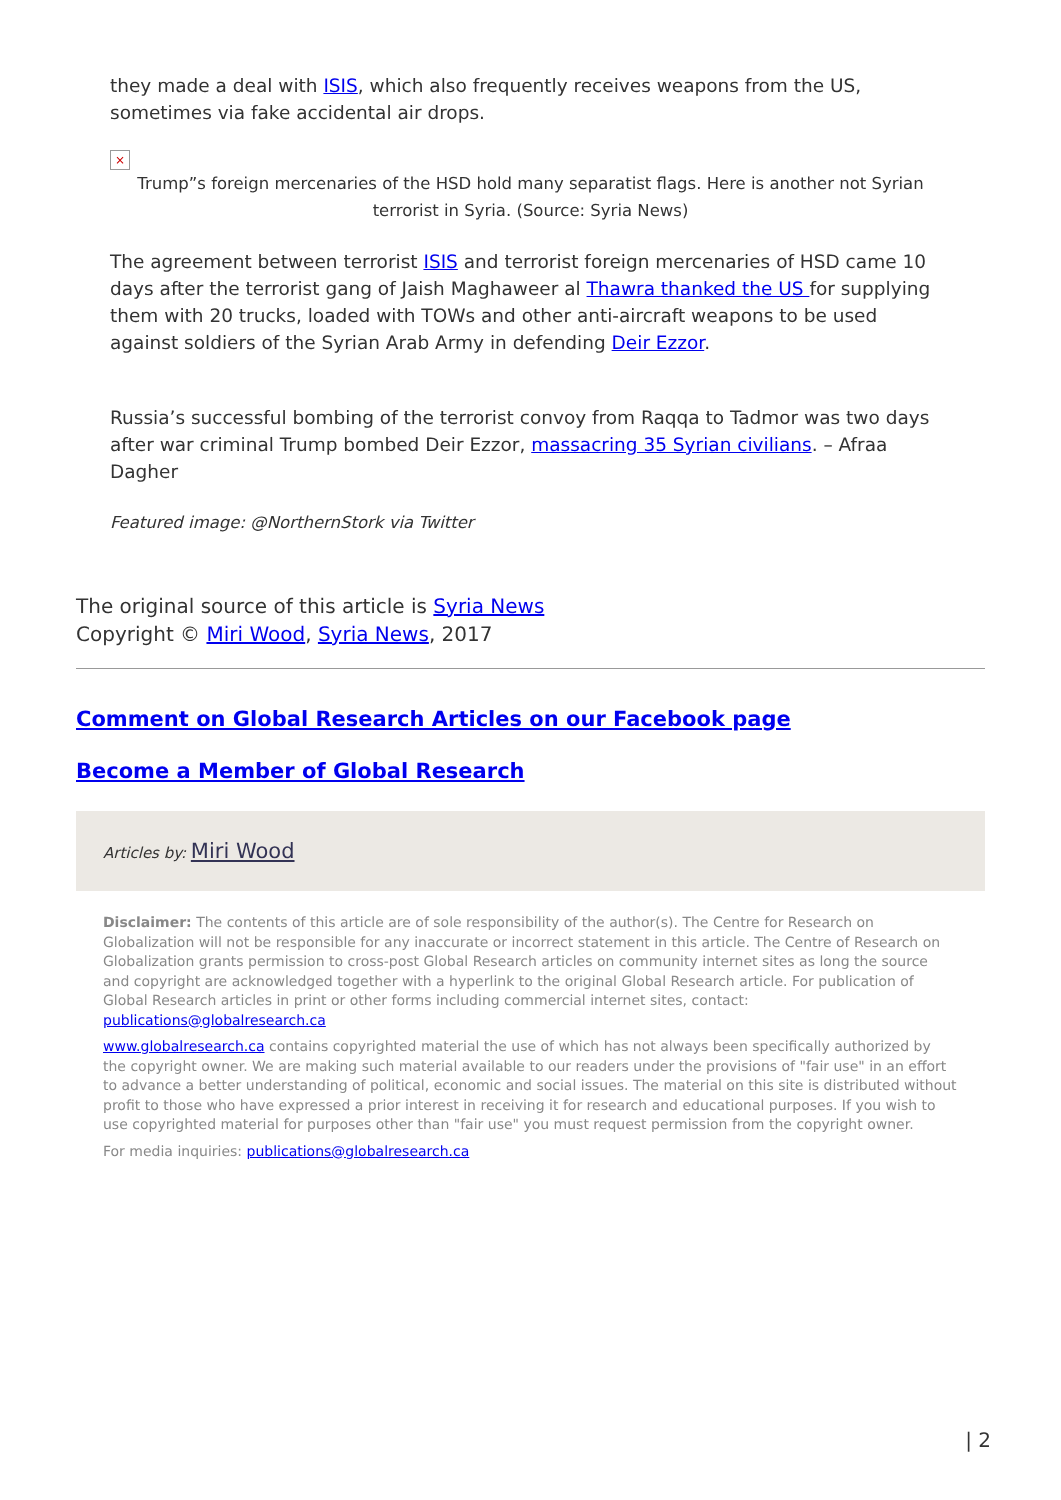they made a deal with ISIS, which also frequently receives weapons from the US, sometimes via fake accidental air drops.
×
Trump”s foreign mercenaries of the HSD hold many separatist flags. Here is another not Syrian terrorist in Syria. (Source: Syria News)
The agreement between terrorist ISIS and terrorist foreign mercenaries of HSD came 10 days after the terrorist gang of Jaish Maghaweer al Thawra thanked the US for supplying them with 20 trucks, loaded with TOWs and other anti-aircraft weapons to be used against soldiers of the Syrian Arab Army in defending Deir Ezzor.
Russia’s successful bombing of the terrorist convoy from Raqqa to Tadmor was two days after war criminal Trump bombed Deir Ezzor, massacring 35 Syrian civilians. – Afraa Dagher
Featured image: @NorthernStork via Twitter
The original source of this article is Syria News
Copyright © Miri Wood, Syria News, 2017
Comment on Global Research Articles on our Facebook page
Become a Member of Global Research
Articles by: Miri Wood
Disclaimer: The contents of this article are of sole responsibility of the author(s). The Centre for Research on Globalization will not be responsible for any inaccurate or incorrect statement in this article. The Centre of Research on Globalization grants permission to cross-post Global Research articles on community internet sites as long the source and copyright are acknowledged together with a hyperlink to the original Global Research article. For publication of Global Research articles in print or other forms including commercial internet sites, contact: publications@globalresearch.ca
www.globalresearch.ca contains copyrighted material the use of which has not always been specifically authorized by the copyright owner. We are making such material available to our readers under the provisions of "fair use" in an effort to advance a better understanding of political, economic and social issues. The material on this site is distributed without profit to those who have expressed a prior interest in receiving it for research and educational purposes. If you wish to use copyrighted material for purposes other than "fair use" you must request permission from the copyright owner.
For media inquiries: publications@globalresearch.ca
| 2